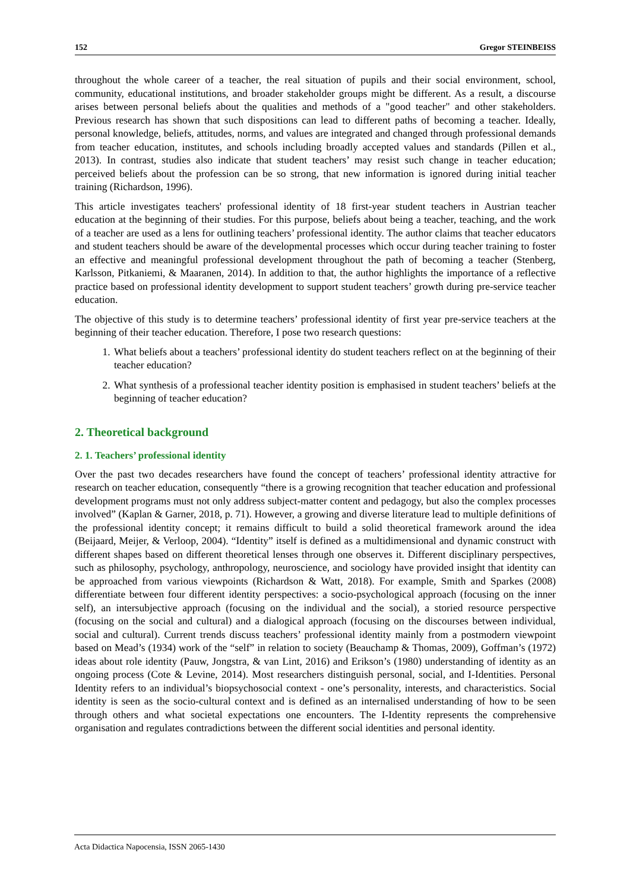152 Gregor STEINBEISS
throughout the whole career of a teacher, the real situation of pupils and their social environment, school, community, educational institutions, and broader stakeholder groups might be different. As a result, a discourse arises between personal beliefs about the qualities and methods of a "good teacher" and other stakeholders. Previous research has shown that such dispositions can lead to different paths of becoming a teacher. Ideally, personal knowledge, beliefs, attitudes, norms, and values are integrated and changed through professional demands from teacher education, institutes, and schools including broadly accepted values and standards (Pillen et al., 2013). In contrast, studies also indicate that student teachers’ may resist such change in teacher education; perceived beliefs about the profession can be so strong, that new information is ignored during initial teacher training (Richardson, 1996).
This article investigates teachers' professional identity of 18 first-year student teachers in Austrian teacher education at the beginning of their studies. For this purpose, beliefs about being a teacher, teaching, and the work of a teacher are used as a lens for outlining teachers’ professional identity. The author claims that teacher educators and student teachers should be aware of the developmental processes which occur during teacher training to foster an effective and meaningful professional development throughout the path of becoming a teacher (Stenberg, Karlsson, Pitkaniemi, & Maaranen, 2014). In addition to that, the author highlights the importance of a reflective practice based on professional identity development to support student teachers’ growth during pre-service teacher education.
The objective of this study is to determine teachers’ professional identity of first year pre-service teachers at the beginning of their teacher education. Therefore, I pose two research questions:
1. What beliefs about a teachers’ professional identity do student teachers reflect on at the beginning of their teacher education?
2. What synthesis of a professional teacher identity position is emphasised in student teachers’ beliefs at the beginning of teacher education?
2. Theoretical background
2. 1. Teachers’ professional identity
Over the past two decades researchers have found the concept of teachers’ professional identity attractive for research on teacher education, consequently “there is a growing recognition that teacher education and professional development programs must not only address subject-matter content and pedagogy, but also the complex processes involved” (Kaplan & Garner, 2018, p. 71). However, a growing and diverse literature lead to multiple definitions of the professional identity concept; it remains difficult to build a solid theoretical framework around the idea (Beijaard, Meijer, & Verloop, 2004). “Identity” itself is defined as a multidimensional and dynamic construct with different shapes based on different theoretical lenses through one observes it. Different disciplinary perspectives, such as philosophy, psychology, anthropology, neuroscience, and sociology have provided insight that identity can be approached from various viewpoints (Richardson & Watt, 2018). For example, Smith and Sparkes (2008) differentiate between four different identity perspectives: a socio-psychological approach (focusing on the inner self), an intersubjective approach (focusing on the individual and the social), a storied resource perspective (focusing on the social and cultural) and a dialogical approach (focusing on the discourses between individual, social and cultural). Current trends discuss teachers’ professional identity mainly from a postmodern viewpoint based on Mead’s (1934) work of the “self” in relation to society (Beauchamp & Thomas, 2009), Goffman’s (1972) ideas about role identity (Pauw, Jongstra, & van Lint, 2016) and Erikson’s (1980) understanding of identity as an ongoing process (Cote & Levine, 2014). Most researchers distinguish personal, social, and I-Identities. Personal Identity refers to an individual’s biopsychosocial context - one’s personality, interests, and characteristics. Social identity is seen as the socio-cultural context and is defined as an internalised understanding of how to be seen through others and what societal expectations one encounters. The I-Identity represents the comprehensive organisation and regulates contradictions between the different social identities and personal identity.
Acta Didactica Napocensia, ISSN 2065-1430